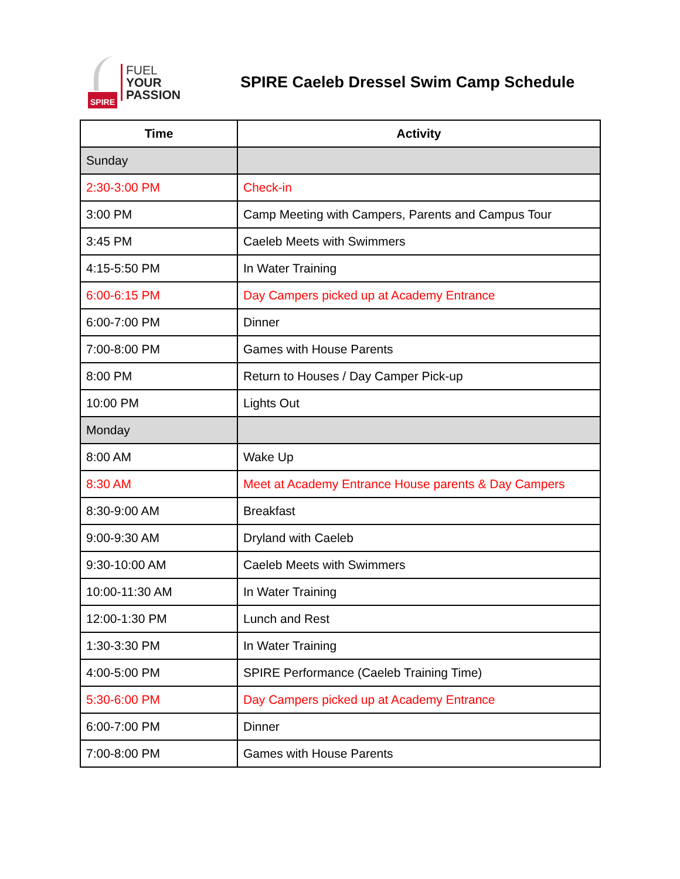SPIRE
FUEL
YOUR
PASSION
SPIRE Caeleb Dressel Swim Camp Schedule
| Time | Activity |
| --- | --- |
| Sunday | |
| 2:30-3:00 PM | Check-in |
| 3:00 PM | Camp Meeting with Campers, Parents and Campus Tour |
| 3:45 PM | Caeleb Meets with Swimmers |
| 4:15-5:50 PM | In Water Training |
| 6:00-6:15 PM | Day Campers picked up at Academy Entrance |
| 6:00-7:00 PM | Dinner |
| 7:00-8:00 PM | Games with House Parents |
| 8:00 PM | Return to Houses / Day Camper Pick-up |
| 10:00 PM | Lights Out |
| Monday | |
| 8:00 AM | Wake Up |
| 8:30 AM | Meet at Academy Entrance House parents & Day Campers |
| 8:30-9:00 AM | Breakfast |
| 9:00-9:30 AM | Dryland with Caeleb |
| 9:30-10:00 AM | Caeleb Meets with Swimmers |
| 10:00-11:30 AM | In Water Training |
| 12:00-1:30 PM | Lunch and Rest |
| 1:30-3:30 PM | In Water Training |
| 4:00-5:00 PM | SPIRE Performance (Caeleb Training Time) |
| 5:30-6:00 PM | Day Campers picked up at Academy Entrance |
| 6:00-7:00 PM | Dinner |
| 7:00-8:00 PM | Games with House Parents |